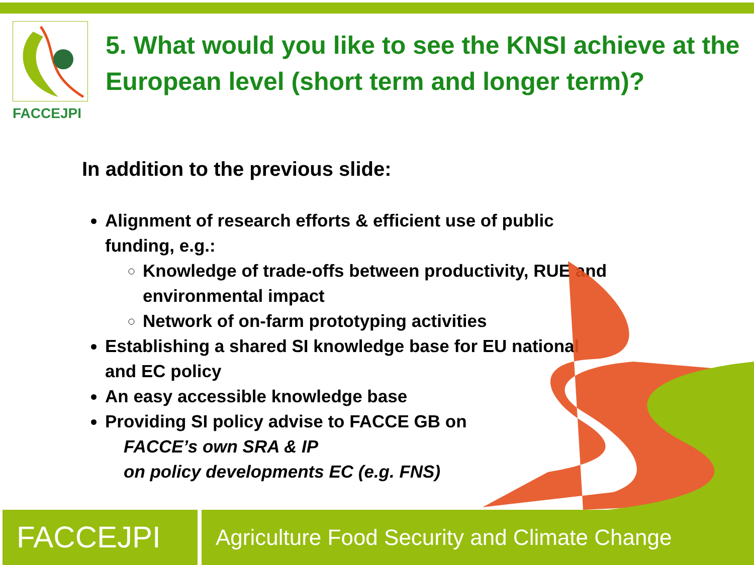FACCEJPI
5. What would you like to see the KNSI achieve at the European level (short term and longer term)?
In addition to the previous slide:
Alignment of research efforts & efficient use of public funding, e.g.:
Knowledge of trade-offs between productivity, RUE and environmental impact
Network of on-farm prototyping activities
Establishing a shared SI knowledge base for EU national and EC policy
An easy accessible knowledge base
Providing SI policy advise to FACCE GB on
FACCE’s own SRA & IP
on policy developments EC (e.g. FNS)
FACCEJPI
Agriculture Food Security and Climate Change